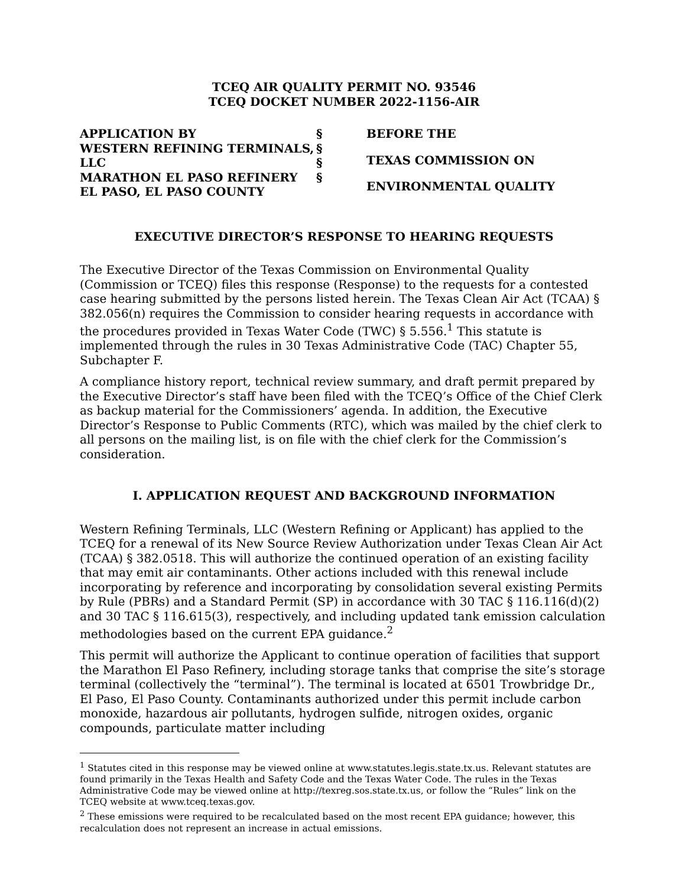TCEQ AIR QUALITY PERMIT NO. 93546
TCEQ DOCKET NUMBER 2022-1156-AIR
APPLICATION BY
WESTERN REFINING TERMINALS, LLC
MARATHON EL PASO REFINERY
EL PASO, EL PASO COUNTY
§
§
§
§
BEFORE THE
TEXAS COMMISSION ON
ENVIRONMENTAL QUALITY
EXECUTIVE DIRECTOR’S RESPONSE TO HEARING REQUESTS
The Executive Director of the Texas Commission on Environmental Quality (Commission or TCEQ) files this response (Response) to the requests for a contested case hearing submitted by the persons listed herein. The Texas Clean Air Act (TCAA) § 382.056(n) requires the Commission to consider hearing requests in accordance with the procedures provided in Texas Water Code (TWC) § 5.556.<sup>1</sup> This statute is implemented through the rules in 30 Texas Administrative Code (TAC) Chapter 55, Subchapter F.
A compliance history report, technical review summary, and draft permit prepared by the Executive Director’s staff have been filed with the TCEQ’s Office of the Chief Clerk as backup material for the Commissioners’ agenda. In addition, the Executive Director’s Response to Public Comments (RTC), which was mailed by the chief clerk to all persons on the mailing list, is on file with the chief clerk for the Commission’s consideration.
I. APPLICATION REQUEST AND BACKGROUND INFORMATION
Western Refining Terminals, LLC (Western Refining or Applicant) has applied to the TCEQ for a renewal of its New Source Review Authorization under Texas Clean Air Act (TCAA) § 382.0518. This will authorize the continued operation of an existing facility that may emit air contaminants. Other actions included with this renewal include incorporating by reference and incorporating by consolidation several existing Permits by Rule (PBRs) and a Standard Permit (SP) in accordance with 30 TAC § 116.116(d)(2) and 30 TAC § 116.615(3), respectively, and including updated tank emission calculation methodologies based on the current EPA guidance.<sup>2</sup>
This permit will authorize the Applicant to continue operation of facilities that support the Marathon El Paso Refinery, including storage tanks that comprise the site’s storage terminal (collectively the “terminal”). The terminal is located at 6501 Trowbridge Dr., El Paso, El Paso County. Contaminants authorized under this permit include carbon monoxide, hazardous air pollutants, hydrogen sulfide, nitrogen oxides, organic compounds, particulate matter including
<sup>1</sup> Statutes cited in this response may be viewed online at www.statutes.legis.state.tx.us. Relevant statutes are found primarily in the Texas Health and Safety Code and the Texas Water Code. The rules in the Texas Administrative Code may be viewed online at http://texreg.sos.state.tx.us, or follow the “Rules” link on the TCEQ website at www.tceq.texas.gov.
<sup>2</sup> These emissions were required to be recalculated based on the most recent EPA guidance; however, this recalculation does not represent an increase in actual emissions.